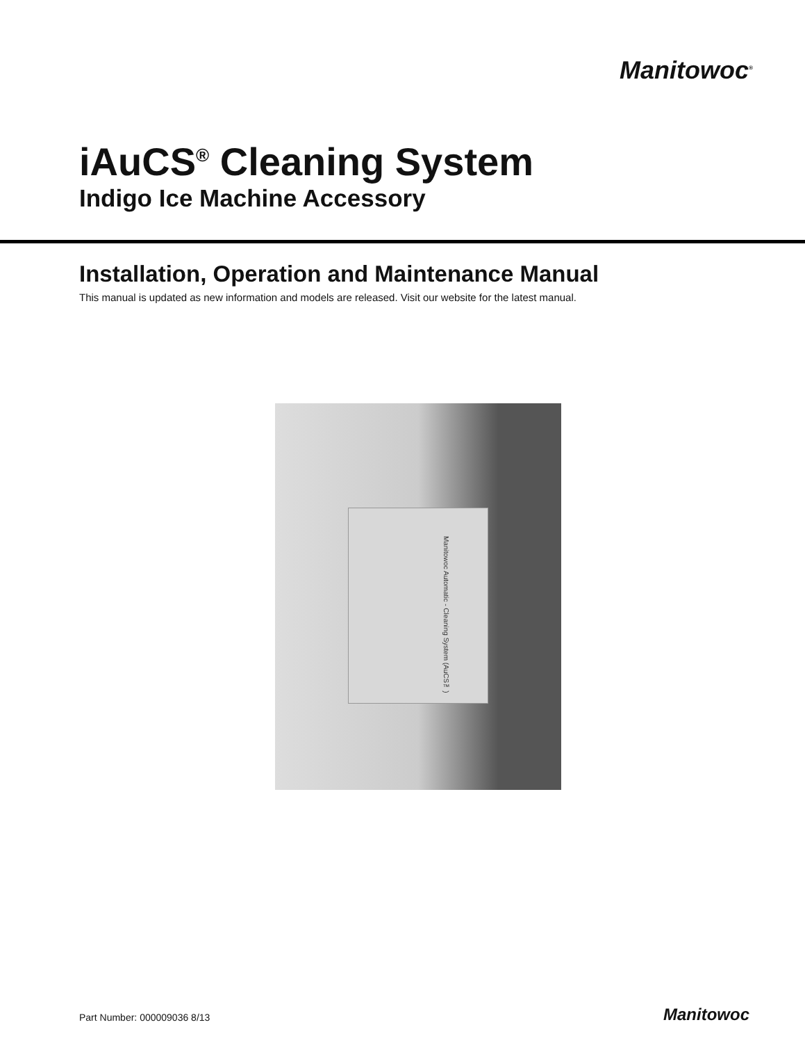Manitowoc<sup>®</sup>
iAuCS<sup>®</sup> Cleaning System
Indigo Ice Machine Accessory
Installation, Operation and Maintenance Manual
This manual is updated as new information and models are released. Visit our website for the latest manual.
Manitowoc Automatic - Cleaning System (AuCS™)
Part Number: 000009036 8/13 Manitowoc